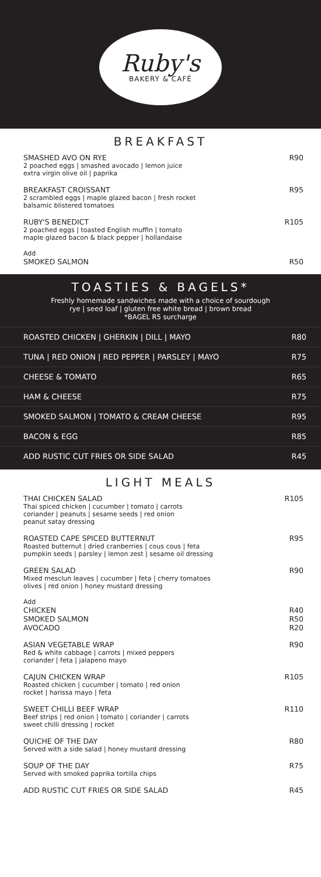Ruby's
BAKERY & CAFÉ
BREAKFAST
SMASHED AVO ON RYE
2 poached eggs | smashed avocado | lemon juice
extra virgin olive oil | paprika
R90
BREAKFAST CROISSANT
2 scrambled eggs | maple glazed bacon | fresh rocket
balsamic blistered tomatoes
R95
RUBY'S BENEDICT
2 poached eggs | toasted English muffin | tomato
maple glazed bacon & black pepper | hollandaise
R105
Add
SMOKED SALMON
R50
TOASTIES & BAGELS*
Freshly homemade sandwiches made with a choice of sourdough
rye | seed loaf | gluten free white bread | brown bread
*BAGEL R5 surcharge
ROASTED CHICKEN | GHERKIN | DILL | MAYO R80
TUNA | RED ONION | RED PEPPER | PARSLEY | MAYO R75
CHEESE & TOMATO R65
HAM & CHEESE R75
SMOKED SALMON | TOMATO & CREAM CHEESE R95
BACON & EGG R85
ADD RUSTIC CUT FRIES OR SIDE SALAD R45
LIGHT MEALS
THAI CHICKEN SALAD
Thai spiced chicken | cucumber | tomato | carrots
coriander | peanuts | sesame seeds | red onion
peanut satay dressing
R105
ROASTED CAPE SPICED BUTTERNUT
Roasted butternut | dried cranberries | cous cous | feta
pumpkin seeds | parsley | lemon zest | sesame oil dressing
R95
GREEN SALAD
Mixed mesclun leaves | cucumber | feta | cherry tomatoes
olives | red onion | honey mustard dressing
R90
Add
CHICKEN
SMOKED SALMON
AVOCADO
R40
R50
R20
ASIAN VEGETABLE WRAP
Red & white cabbage | carrots | mixed peppers
coriander | feta | jalapeno mayo
R90
CAJUN CHICKEN WRAP
Roasted chicken | cucumber | tomato | red onion
rocket | harissa mayo | feta
R105
SWEET CHILLI BEEF WRAP
Beef strips | red onion | tomato | coriander | carrots
sweet chilli dressing | rocket
R110
QUICHE OF THE DAY
Served with a side salad | honey mustard dressing
R80
SOUP OF THE DAY
Served with smoked paprika tortilla chips
R75
ADD RUSTIC CUT FRIES OR SIDE SALAD
R45